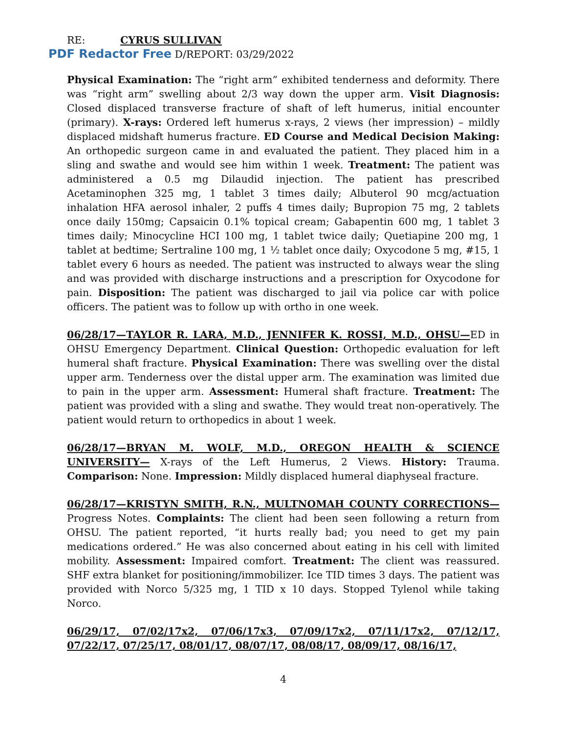RE: CYRUS SULLIVAN
PDF Redactor Free D/REPORT: 03/29/2022
Physical Examination: The “right arm” exhibited tenderness and deformity. There was “right arm” swelling about 2/3 way down the upper arm. Visit Diagnosis: Closed displaced transverse fracture of shaft of left humerus, initial encounter (primary). X-rays: Ordered left humerus x-rays, 2 views (her impression) – mildly displaced midshaft humerus fracture. ED Course and Medical Decision Making: An orthopedic surgeon came in and evaluated the patient. They placed him in a sling and swathe and would see him within 1 week. Treatment: The patient was administered a 0.5 mg Dilaudid injection. The patient has prescribed Acetaminophen 325 mg, 1 tablet 3 times daily; Albuterol 90 mcg/actuation inhalation HFA aerosol inhaler, 2 puffs 4 times daily; Bupropion 75 mg, 2 tablets once daily 150mg; Capsaicin 0.1% topical cream; Gabapentin 600 mg, 1 tablet 3 times daily; Minocycline HCI 100 mg, 1 tablet twice daily; Quetiapine 200 mg, 1 tablet at bedtime; Sertraline 100 mg, 1 ½ tablet once daily; Oxycodone 5 mg, #15, 1 tablet every 6 hours as needed. The patient was instructed to always wear the sling and was provided with discharge instructions and a prescription for Oxycodone for pain. Disposition: The patient was discharged to jail via police car with police officers. The patient was to follow up with ortho in one week.
06/28/17—TAYLOR R. LARA, M.D., JENNIFER K. ROSSI, M.D., OHSU—ED in OHSU Emergency Department. Clinical Question: Orthopedic evaluation for left humeral shaft fracture. Physical Examination: There was swelling over the distal upper arm. Tenderness over the distal upper arm. The examination was limited due to pain in the upper arm. Assessment: Humeral shaft fracture. Treatment: The patient was provided with a sling and swathe. They would treat non-operatively. The patient would return to orthopedics in about 1 week.
06/28/17—BRYAN M. WOLF, M.D., OREGON HEALTH & SCIENCE UNIVERSITY— X-rays of the Left Humerus, 2 Views. History: Trauma. Comparison: None. Impression: Mildly displaced humeral diaphyseal fracture.
06/28/17—KRISTYN SMITH, R.N., MULTNOMAH COUNTY CORRECTIONS— Progress Notes. Complaints: The client had been seen following a return from OHSU. The patient reported, “it hurts really bad; you need to get my pain medications ordered.” He was also concerned about eating in his cell with limited mobility. Assessment: Impaired comfort. Treatment: The client was reassured. SHF extra blanket for positioning/immobilizer. Ice TID times 3 days. The patient was provided with Norco 5/325 mg, 1 TID x 10 days. Stopped Tylenol while taking Norco.
06/29/17, 07/02/17x2, 07/06/17x3, 07/09/17x2, 07/11/17x2, 07/12/17, 07/22/17, 07/25/17, 08/01/17, 08/07/17, 08/08/17, 08/09/17, 08/16/17,
4